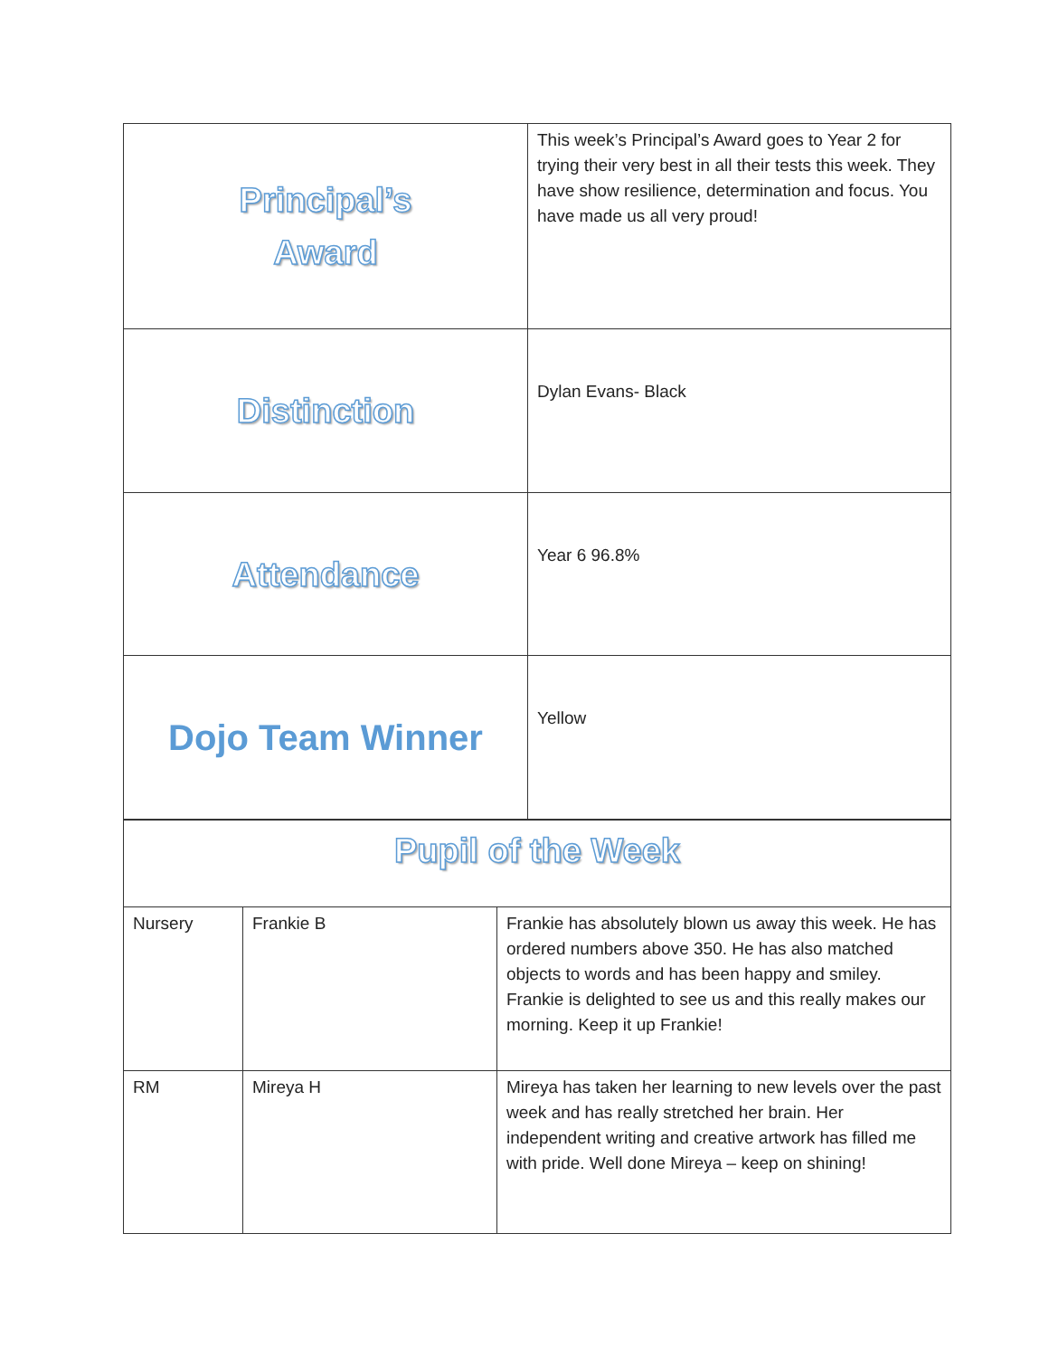| Principal’s Award | This week’s Principal’s Award goes to Year 2 for trying their very best in all their tests this week. They have show resilience, determination and focus. You have made us all very proud! |
| Distinction | Dylan Evans- Black |
| Attendance | Year 6 96.8% |
| Dojo Team Winner | Yellow |
| Pupil of the Week | | |
| Nursery | Frankie B | Frankie has absolutely blown us away this week. He has ordered numbers above 350. He has also matched objects to words and has been happy and smiley. Frankie is delighted to see us and this really makes our morning. Keep it up Frankie! |
| RM | Mireya H | Mireya has taken her learning to new levels over the past week and has really stretched her brain. Her independent writing and creative artwork has filled me with pride. Well done Mireya – keep on shining! |